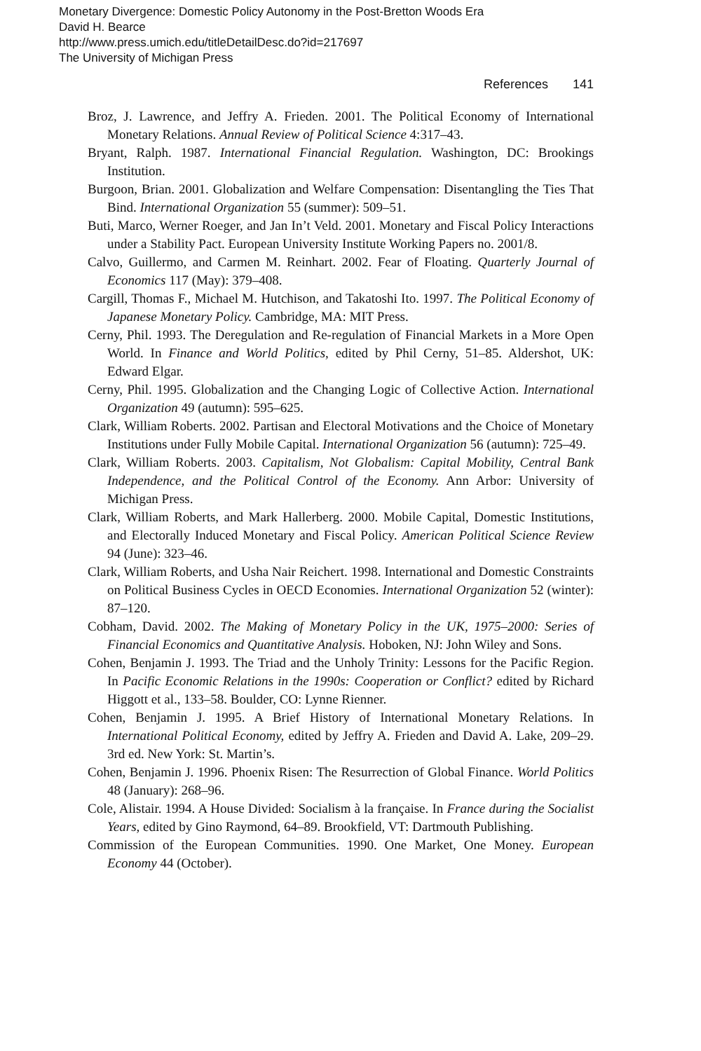Monetary Divergence: Domestic Policy Autonomy in the Post-Bretton Woods Era
David H. Bearce
http://www.press.umich.edu/titleDetailDesc.do?id=217697
The University of Michigan Press
References 141
Broz, J. Lawrence, and Jeffry A. Frieden. 2001. The Political Economy of International Monetary Relations. Annual Review of Political Science 4:317–43.
Bryant, Ralph. 1987. International Financial Regulation. Washington, DC: Brookings Institution.
Burgoon, Brian. 2001. Globalization and Welfare Compensation: Disentangling the Ties That Bind. International Organization 55 (summer): 509–51.
Buti, Marco, Werner Roeger, and Jan In’t Veld. 2001. Monetary and Fiscal Policy Interactions under a Stability Pact. European University Institute Working Papers no. 2001/8.
Calvo, Guillermo, and Carmen M. Reinhart. 2002. Fear of Floating. Quarterly Journal of Economics 117 (May): 379–408.
Cargill, Thomas F., Michael M. Hutchison, and Takatoshi Ito. 1997. The Political Economy of Japanese Monetary Policy. Cambridge, MA: MIT Press.
Cerny, Phil. 1993. The Deregulation and Re-regulation of Financial Markets in a More Open World. In Finance and World Politics, edited by Phil Cerny, 51–85. Aldershot, UK: Edward Elgar.
Cerny, Phil. 1995. Globalization and the Changing Logic of Collective Action. International Organization 49 (autumn): 595–625.
Clark, William Roberts. 2002. Partisan and Electoral Motivations and the Choice of Monetary Institutions under Fully Mobile Capital. International Organization 56 (autumn): 725–49.
Clark, William Roberts. 2003. Capitalism, Not Globalism: Capital Mobility, Central Bank Independence, and the Political Control of the Economy. Ann Arbor: University of Michigan Press.
Clark, William Roberts, and Mark Hallerberg. 2000. Mobile Capital, Domestic Institutions, and Electorally Induced Monetary and Fiscal Policy. American Political Science Review 94 (June): 323–46.
Clark, William Roberts, and Usha Nair Reichert. 1998. International and Domestic Constraints on Political Business Cycles in OECD Economies. International Organization 52 (winter): 87–120.
Cobham, David. 2002. The Making of Monetary Policy in the UK, 1975–2000: Series of Financial Economics and Quantitative Analysis. Hoboken, NJ: John Wiley and Sons.
Cohen, Benjamin J. 1993. The Triad and the Unholy Trinity: Lessons for the Pacific Region. In Pacific Economic Relations in the 1990s: Cooperation or Conflict? edited by Richard Higgott et al., 133–58. Boulder, CO: Lynne Rienner.
Cohen, Benjamin J. 1995. A Brief History of International Monetary Relations. In International Political Economy, edited by Jeffry A. Frieden and David A. Lake, 209–29. 3rd ed. New York: St. Martin’s.
Cohen, Benjamin J. 1996. Phoenix Risen: The Resurrection of Global Finance. World Politics 48 (January): 268–96.
Cole, Alistair. 1994. A House Divided: Socialism à la française. In France during the Socialist Years, edited by Gino Raymond, 64–89. Brookfield, VT: Dartmouth Publishing.
Commission of the European Communities. 1990. One Market, One Money. European Economy 44 (October).